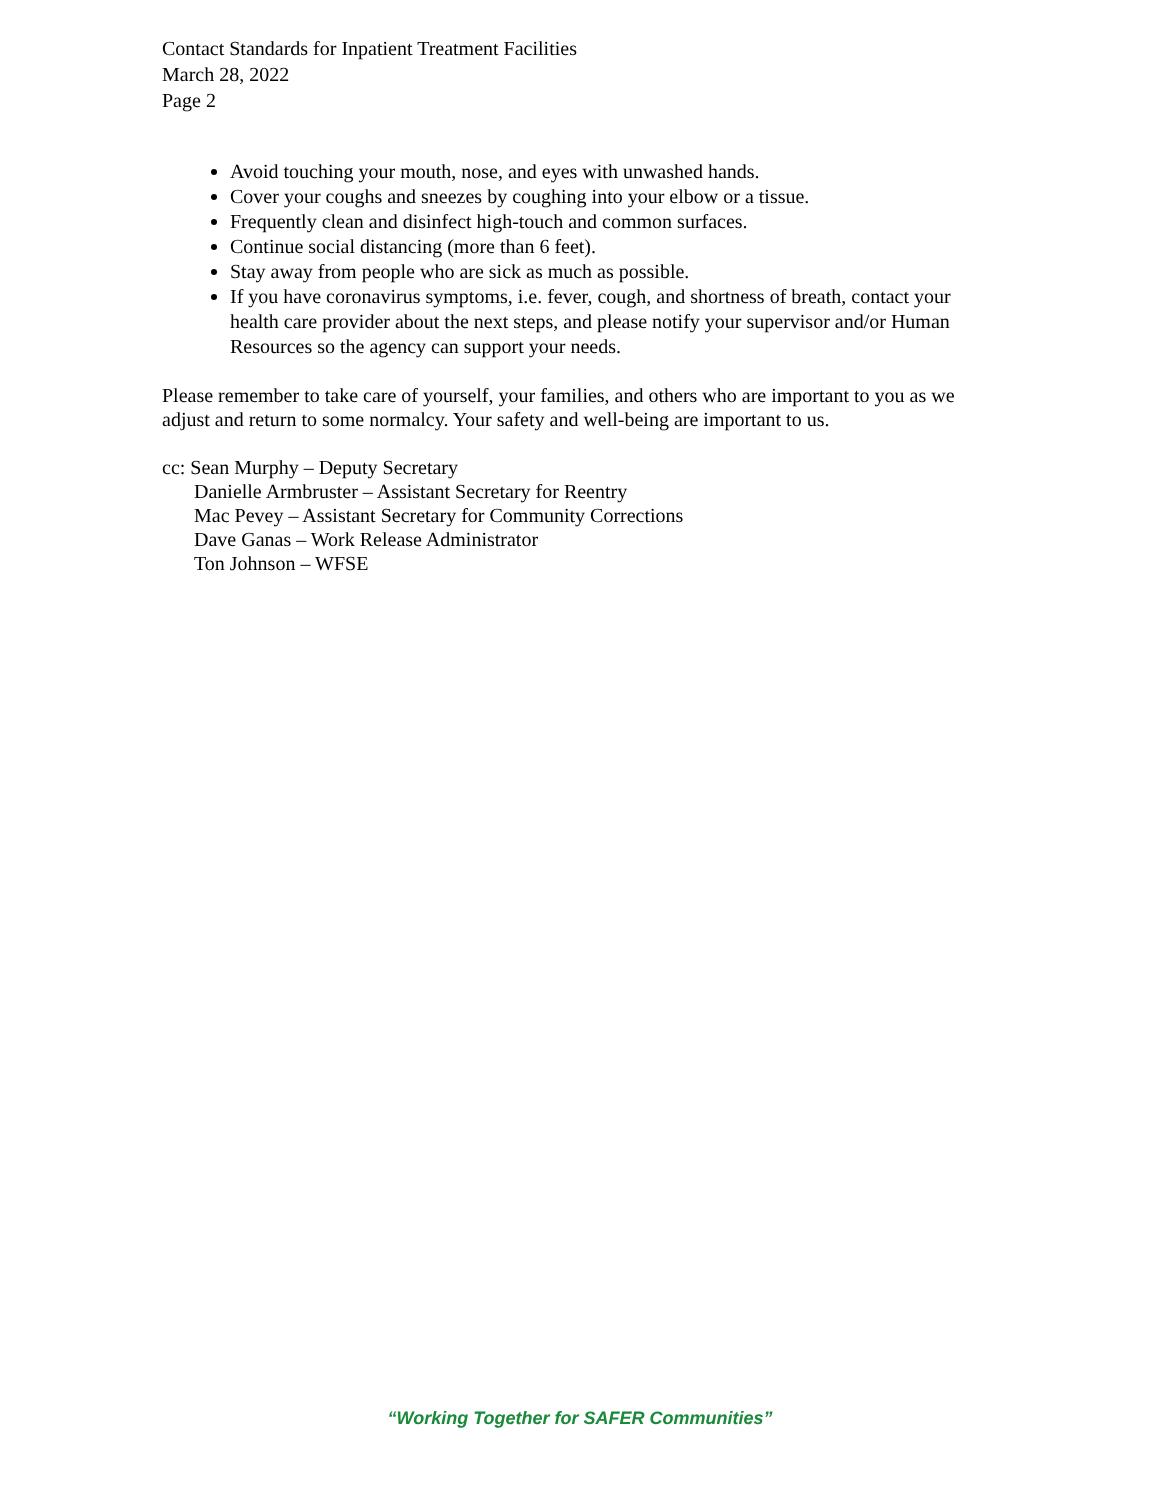Contact Standards for Inpatient Treatment Facilities
March 28, 2022
Page 2
Avoid touching your mouth, nose, and eyes with unwashed hands.
Cover your coughs and sneezes by coughing into your elbow or a tissue.
Frequently clean and disinfect high-touch and common surfaces.
Continue social distancing (more than 6 feet).
Stay away from people who are sick as much as possible.
If you have coronavirus symptoms, i.e. fever, cough, and shortness of breath, contact your health care provider about the next steps, and please notify your supervisor and/or Human Resources so the agency can support your needs.
Please remember to take care of yourself, your families, and others who are important to you as we adjust and return to some normalcy. Your safety and well-being are important to us.
cc: Sean Murphy – Deputy Secretary
Danielle Armbruster – Assistant Secretary for Reentry
Mac Pevey – Assistant Secretary for Community Corrections
Dave Ganas – Work Release Administrator
Ton Johnson – WFSE
“Working Together for SAFER Communities”